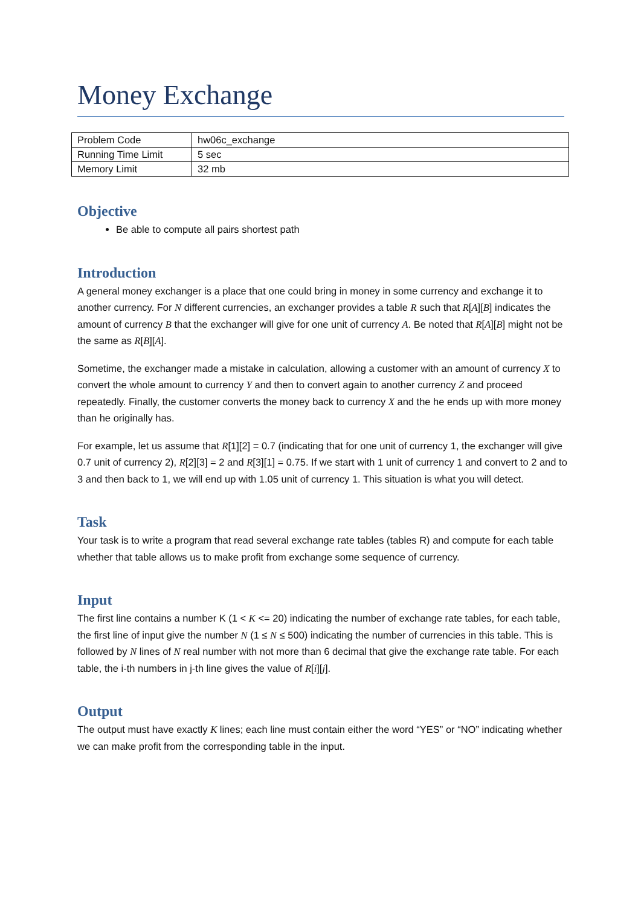Money Exchange
| Problem Code | hw06c_exchange |
| Running Time Limit | 5 sec |
| Memory Limit | 32 mb |
Objective
Be able to compute all pairs shortest path
Introduction
A general money exchanger is a place that one could bring in money in some currency and exchange it to another currency. For N different currencies, an exchanger provides a table R such that R[A][B] indicates the amount of currency B that the exchanger will give for one unit of currency A. Be noted that R[A][B] might not be the same as R[B][A].
Sometime, the exchanger made a mistake in calculation, allowing a customer with an amount of currency X to convert the whole amount to currency Y and then to convert again to another currency Z and proceed repeatedly. Finally, the customer converts the money back to currency X and the he ends up with more money than he originally has.
For example, let us assume that R[1][2] = 0.7 (indicating that for one unit of currency 1, the exchanger will give 0.7 unit of currency 2), R[2][3] = 2 and R[3][1] = 0.75. If we start with 1 unit of currency 1 and convert to 2 and to 3 and then back to 1, we will end up with 1.05 unit of currency 1. This situation is what you will detect.
Task
Your task is to write a program that read several exchange rate tables (tables R) and compute for each table whether that table allows us to make profit from exchange some sequence of currency.
Input
The first line contains a number K (1 < K <= 20) indicating the number of exchange rate tables, for each table, the first line of input give the number N (1 ≤ N ≤ 500) indicating the number of currencies in this table. This is followed by N lines of N real number with not more than 6 decimal that give the exchange rate table. For each table, the i-th numbers in j-th line gives the value of R[i][j].
Output
The output must have exactly K lines; each line must contain either the word “YES” or “NO” indicating whether we can make profit from the corresponding table in the input.